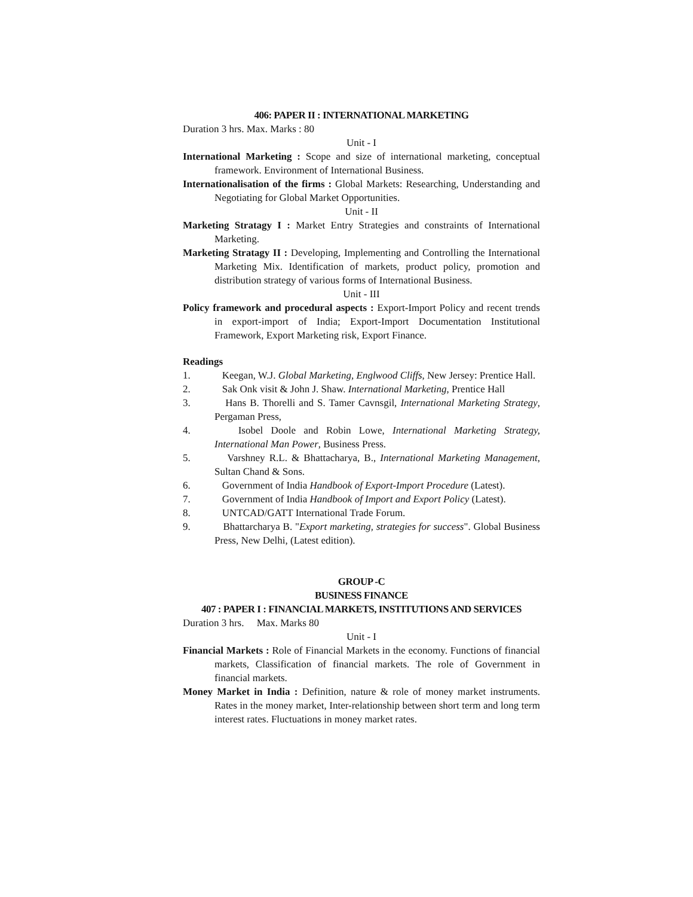406: PAPER II : INTERNATIONAL MARKETING
Duration 3 hrs. Max. Marks : 80
Unit - I
International Marketing : Scope and size of international marketing, conceptual framework. Environment of International Business.
Internationalisation of the firms : Global Markets: Researching, Understanding and Negotiating for Global Market Opportunities.
Unit - II
Marketing Stratagy I : Market Entry Strategies and constraints of International Marketing.
Marketing Stratagy II : Developing, Implementing and Controlling the International Marketing Mix. Identification of markets, product policy, promotion and distribution strategy of various forms of International Business.
Unit - III
Policy framework and procedural aspects : Export-Import Policy and recent trends in export-import of India; Export-Import Documentation Institutional Framework, Export Marketing risk, Export Finance.
Readings
1. Keegan, W.J. Global Marketing, Englwood Cliffs, New Jersey: Prentice Hall.
2. Sak Onk visit & John J. Shaw. International Marketing, Prentice Hall
3. Hans B. Thorelli and S. Tamer Cavnsgil, International Marketing Strategy, Pergaman Press,
4. Isobel Doole and Robin Lowe, International Marketing Strategy, International Man Power, Business Press.
5. Varshney R.L. & Bhattacharya, B., International Marketing Management, Sultan Chand & Sons.
6. Government of India Handbook of Export-Import Procedure (Latest).
7. Government of India Handbook of Import and Export Policy (Latest).
8. UNTCAD/GATT International Trade Forum.
9. Bhattarcharya B. "Export marketing, strategies for success". Global Business Press, New Delhi, (Latest edition).
GROUP -C
BUSINESS FINANCE
407 : PAPER I : FINANCIAL MARKETS, INSTITUTIONS AND SERVICES
Duration 3 hrs. Max. Marks 80
Unit - I
Financial Markets : Role of Financial Markets in the economy. Functions of financial markets, Classification of financial markets. The role of Government in financial markets.
Money Market in India : Definition, nature & role of money market instruments. Rates in the money market, Inter-relationship between short term and long term interest rates. Fluctuations in money market rates.